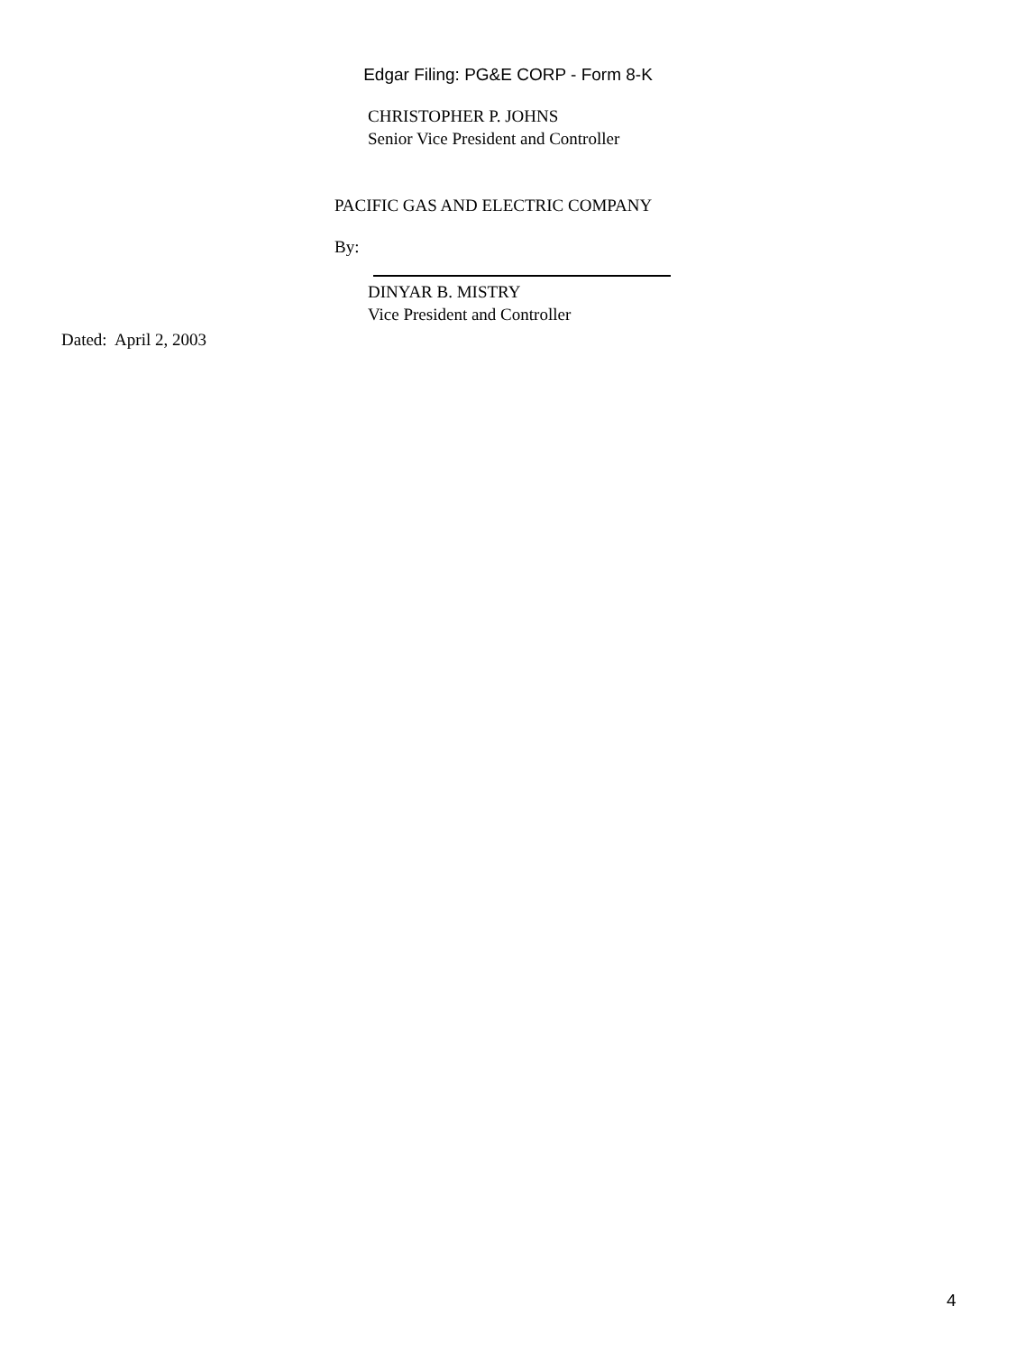Edgar Filing: PG&E CORP - Form 8-K
CHRISTOPHER P. JOHNS
Senior Vice President and Controller
PACIFIC GAS AND ELECTRIC COMPANY
By:
DINYAR B. MISTRY
Vice President and Controller
Dated: April 2, 2003
4